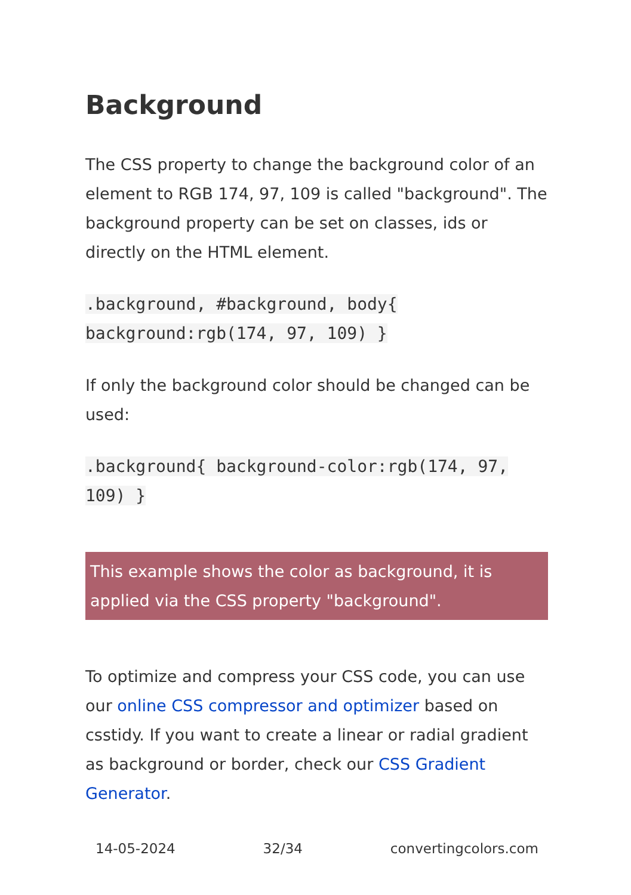Background
The CSS property to change the background color of an element to RGB 174, 97, 109 is called "background". The background property can be set on classes, ids or directly on the HTML element.
.background, #background, body{ background:rgb(174, 97, 109) }
If only the background color should be changed can be used:
.background{ background-color:rgb(174, 97, 109) }
This example shows the color as background, it is applied via the CSS property "background".
To optimize and compress your CSS code, you can use our online CSS compressor and optimizer based on csstidy. If you want to create a linear or radial gradient as background or border, check our CSS Gradient Generator.
14-05-2024 32/34 convertingcolors.com